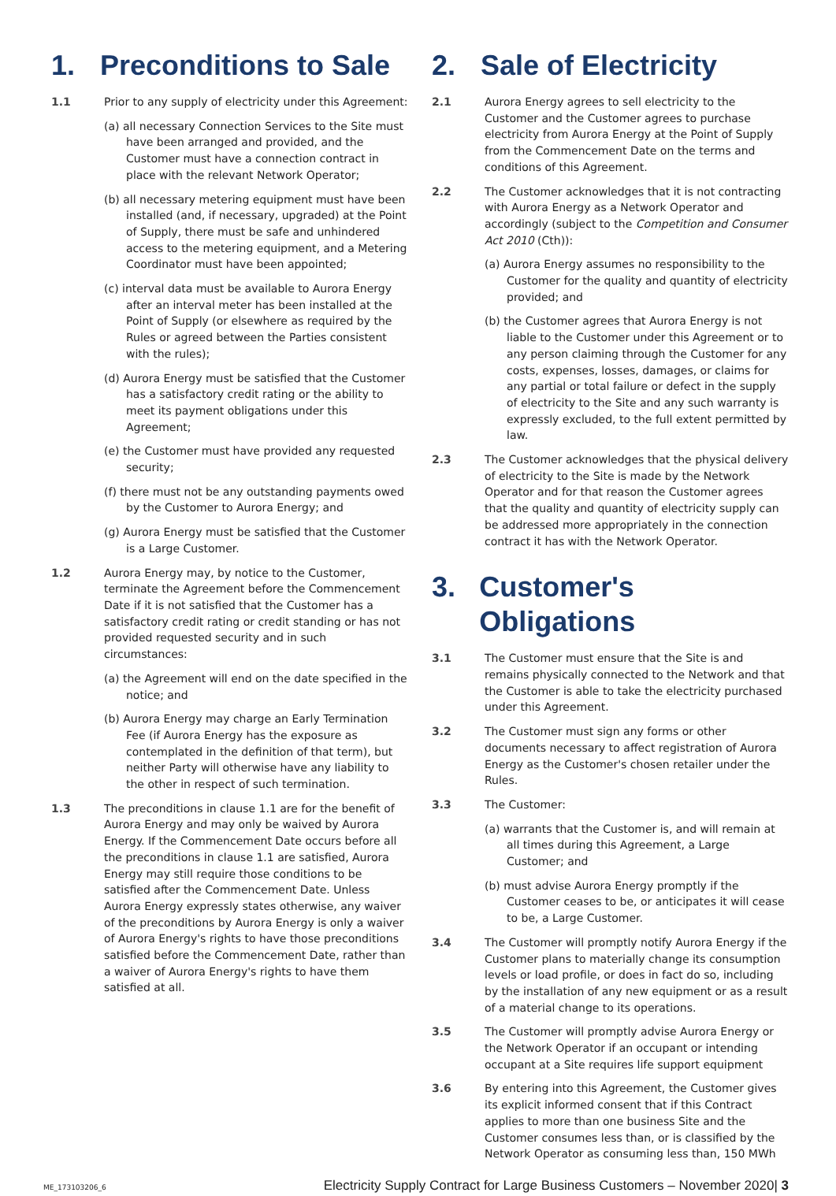1. Preconditions to Sale
1.1 Prior to any supply of electricity under this Agreement:
(a) all necessary Connection Services to the Site must have been arranged and provided, and the Customer must have a connection contract in place with the relevant Network Operator;
(b) all necessary metering equipment must have been installed (and, if necessary, upgraded) at the Point of Supply, there must be safe and unhindered access to the metering equipment, and a Metering Coordinator must have been appointed;
(c) interval data must be available to Aurora Energy after an interval meter has been installed at the Point of Supply (or elsewhere as required by the Rules or agreed between the Parties consistent with the rules);
(d) Aurora Energy must be satisfied that the Customer has a satisfactory credit rating or the ability to meet its payment obligations under this Agreement;
(e) the Customer must have provided any requested security;
(f) there must not be any outstanding payments owed by the Customer to Aurora Energy; and
(g) Aurora Energy must be satisfied that the Customer is a Large Customer.
1.2 Aurora Energy may, by notice to the Customer, terminate the Agreement before the Commencement Date if it is not satisfied that the Customer has a satisfactory credit rating or credit standing or has not provided requested security and in such circumstances:
(a) the Agreement will end on the date specified in the notice; and
(b) Aurora Energy may charge an Early Termination Fee (if Aurora Energy has the exposure as contemplated in the definition of that term), but neither Party will otherwise have any liability to the other in respect of such termination.
1.3 The preconditions in clause 1.1 are for the benefit of Aurora Energy and may only be waived by Aurora Energy. If the Commencement Date occurs before all the preconditions in clause 1.1 are satisfied, Aurora Energy may still require those conditions to be satisfied after the Commencement Date. Unless Aurora Energy expressly states otherwise, any waiver of the preconditions by Aurora Energy is only a waiver of Aurora Energy's rights to have those preconditions satisfied before the Commencement Date, rather than a waiver of Aurora Energy's rights to have them satisfied at all.
2. Sale of Electricity
2.1 Aurora Energy agrees to sell electricity to the Customer and the Customer agrees to purchase electricity from Aurora Energy at the Point of Supply from the Commencement Date on the terms and conditions of this Agreement.
2.2 The Customer acknowledges that it is not contracting with Aurora Energy as a Network Operator and accordingly (subject to the Competition and Consumer Act 2010 (Cth)):
(a) Aurora Energy assumes no responsibility to the Customer for the quality and quantity of electricity provided; and
(b) the Customer agrees that Aurora Energy is not liable to the Customer under this Agreement or to any person claiming through the Customer for any costs, expenses, losses, damages, or claims for any partial or total failure or defect in the supply of electricity to the Site and any such warranty is expressly excluded, to the full extent permitted by law.
2.3 The Customer acknowledges that the physical delivery of electricity to the Site is made by the Network Operator and for that reason the Customer agrees that the quality and quantity of electricity supply can be addressed more appropriately in the connection contract it has with the Network Operator.
3. Customer's Obligations
3.1 The Customer must ensure that the Site is and remains physically connected to the Network and that the Customer is able to take the electricity purchased under this Agreement.
3.2 The Customer must sign any forms or other documents necessary to affect registration of Aurora Energy as the Customer's chosen retailer under the Rules.
3.3 The Customer:
(a) warrants that the Customer is, and will remain at all times during this Agreement, a Large Customer; and
(b) must advise Aurora Energy promptly if the Customer ceases to be, or anticipates it will cease to be, a Large Customer.
3.4 The Customer will promptly notify Aurora Energy if the Customer plans to materially change its consumption levels or load profile, or does in fact do so, including by the installation of any new equipment or as a result of a material change to its operations.
3.5 The Customer will promptly advise Aurora Energy or the Network Operator if an occupant or intending occupant at a Site requires life support equipment
3.6 By entering into this Agreement, the Customer gives its explicit informed consent that if this Contract applies to more than one business Site and the Customer consumes less than, or is classified by the Network Operator as consuming less than, 150 MWh
ME_173103206_6
Electricity Supply Contract for Large Business Customers – November 2020| 3